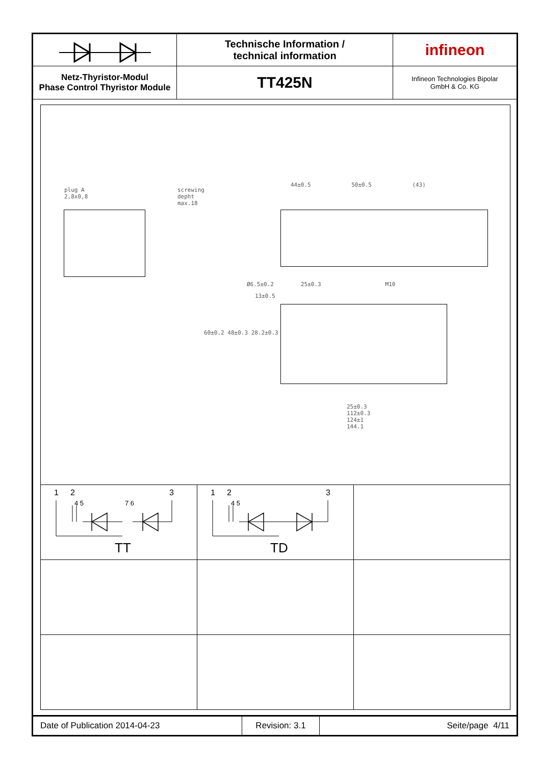Technische Information /
technical information
infineon
Netz-Thyristor-Modul
Phase Control Thyristor Module
TT425N
Infineon Technologies Bipolar
GmbH & Co. KG
plug A
2,8x0,8
screwing
depht
max.18
44±0.5 50±0.5 (43)
Ø6.5±0.2 25±0.3 M10
13±0.5
60±0.2 48±0.3 28.2±0.3
25±0.3
112±0.3
124±1
144.1
1
2
4 5
7 6
3
TT
1
2
4 5
3
TD
Date of Publication 2014-04-23
Revision: 3.1
Seite/page 4/11